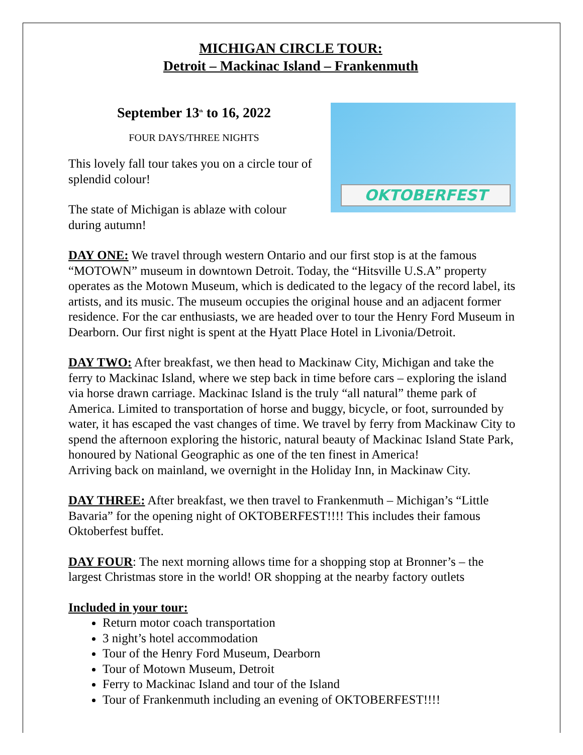MICHIGAN CIRCLE TOUR:
Detroit – Mackinac Island – Frankenmuth
September 13<sup>th</sup> to 16, 2022
FOUR DAYS/THREE NIGHTS
This lovely fall tour takes you on a circle tour of splendid colour!
The state of Michigan is ablaze with colour during autumn!
OKTOBERFEST
DAY ONE: We travel through western Ontario and our first stop is at the famous “MOTOWN” museum in downtown Detroit. Today, the “Hitsville U.S.A” property operates as the Motown Museum, which is dedicated to the legacy of the record label, its artists, and its music. The museum occupies the original house and an adjacent former residence. For the car enthusiasts, we are headed over to tour the Henry Ford Museum in Dearborn. Our first night is spent at the Hyatt Place Hotel in Livonia/Detroit.
DAY TWO: After breakfast, we then head to Mackinaw City, Michigan and take the ferry to Mackinac Island, where we step back in time before cars – exploring the island via horse drawn carriage. Mackinac Island is the truly “all natural” theme park of America. Limited to transportation of horse and buggy, bicycle, or foot, surrounded by water, it has escaped the vast changes of time. We travel by ferry from Mackinaw City to spend the afternoon exploring the historic, natural beauty of Mackinac Island State Park, honoured by National Geographic as one of the ten finest in America!
Arriving back on mainland, we overnight in the Holiday Inn, in Mackinaw City.
DAY THREE: After breakfast, we then travel to Frankenmuth – Michigan’s “Little Bavaria” for the opening night of OKTOBERFEST!!!! This includes their famous Oktoberfest buffet.
DAY FOUR: The next morning allows time for a shopping stop at Bronner’s – the largest Christmas store in the world! OR shopping at the nearby factory outlets
Included in your tour:
Return motor coach transportation
3 night’s hotel accommodation
Tour of the Henry Ford Museum, Dearborn
Tour of Motown Museum, Detroit
Ferry to Mackinac Island and tour of the Island
Tour of Frankenmuth including an evening of OKTOBERFEST!!!!